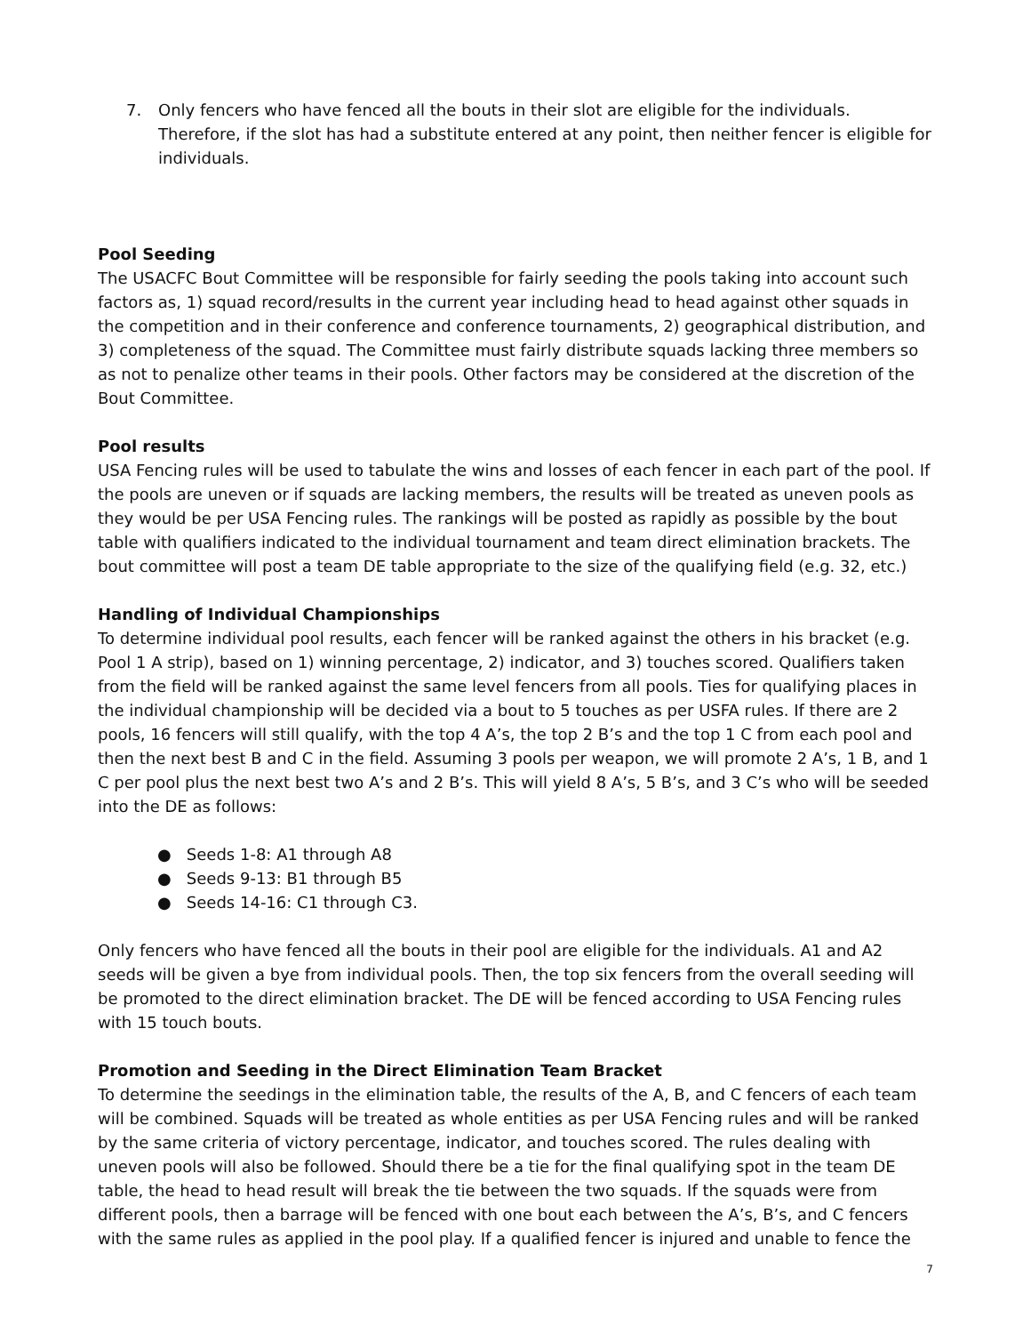7. Only fencers who have fenced all the bouts in their slot are eligible for the individuals. Therefore, if the slot has had a substitute entered at any point, then neither fencer is eligible for individuals.
Pool Seeding
The USACFC Bout Committee will be responsible for fairly seeding the pools taking into account such factors as, 1) squad record/results in the current year including head to head against other squads in the competition and in their conference and conference tournaments, 2) geographical distribution, and 3) completeness of the squad. The Committee must fairly distribute squads lacking three members so as not to penalize other teams in their pools. Other factors may be considered at the discretion of the Bout Committee.
Pool results
USA Fencing rules will be used to tabulate the wins and losses of each fencer in each part of the pool. If the pools are uneven or if squads are lacking members, the results will be treated as uneven pools as they would be per USA Fencing rules. The rankings will be posted as rapidly as possible by the bout table with qualifiers indicated to the individual tournament and team direct elimination brackets. The bout committee will post a team DE table appropriate to the size of the qualifying field (e.g. 32, etc.)
Handling of Individual Championships
To determine individual pool results, each fencer will be ranked against the others in his bracket (e.g. Pool 1 A strip), based on 1) winning percentage, 2) indicator, and 3) touches scored. Qualifiers taken from the field will be ranked against the same level fencers from all pools. Ties for qualifying places in the individual championship will be decided via a bout to 5 touches as per USFA rules. If there are 2 pools, 16 fencers will still qualify, with the top 4 A’s, the top 2 B’s and the top 1 C from each pool and then the next best B and C in the field. Assuming 3 pools per weapon, we will promote 2 A’s, 1 B, and 1 C per pool plus the next best two A’s and 2 B’s. This will yield 8 A’s, 5 B’s, and 3 C’s who will be seeded into the DE as follows:
● Seeds 1-8: A1 through A8
● Seeds 9-13: B1 through B5
● Seeds 14-16: C1 through C3.
Only fencers who have fenced all the bouts in their pool are eligible for the individuals. A1 and A2 seeds will be given a bye from individual pools. Then, the top six fencers from the overall seeding will be promoted to the direct elimination bracket. The DE will be fenced according to USA Fencing rules with 15 touch bouts.
Promotion and Seeding in the Direct Elimination Team Bracket
To determine the seedings in the elimination table, the results of the A, B, and C fencers of each team will be combined. Squads will be treated as whole entities as per USA Fencing rules and will be ranked by the same criteria of victory percentage, indicator, and touches scored. The rules dealing with uneven pools will also be followed. Should there be a tie for the final qualifying spot in the team DE table, the head to head result will break the tie between the two squads. If the squads were from different pools, then a barrage will be fenced with one bout each between the A’s, B’s, and C fencers with the same rules as applied in the pool play. If a qualified fencer is injured and unable to fence the
7